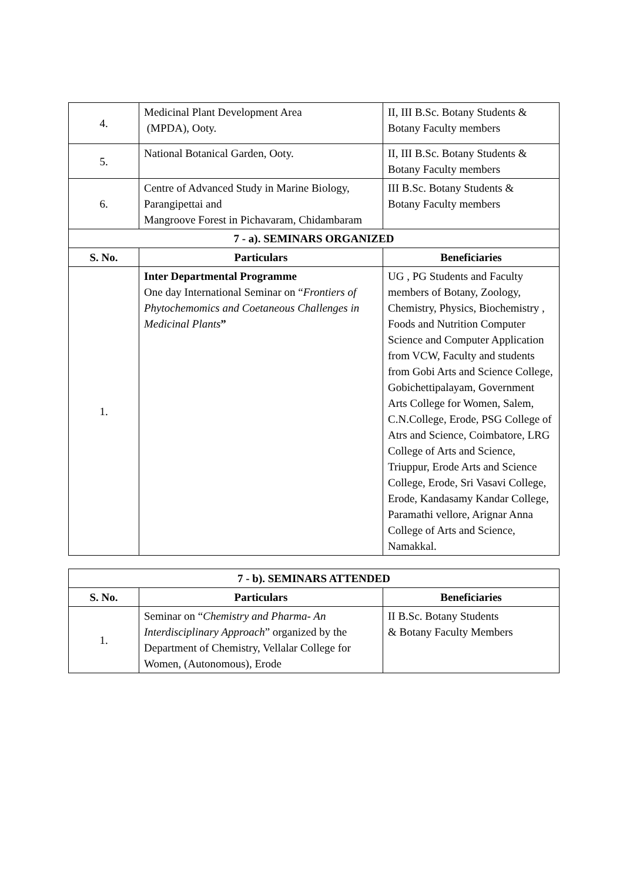| 4. | Medicinal Plant Development Area (MPDA), Ooty. | II, III B.Sc. Botany Students & Botany Faculty members |
| 5. | National Botanical Garden, Ooty. | II, III B.Sc. Botany Students & Botany Faculty members |
| 6. | Centre of Advanced Study in Marine Biology, Parangipettai and Mangroove Forest in Pichavaram, Chidambaram | III B.Sc. Botany Students & Botany Faculty members |
| 7 - a). SEMINARS ORGANIZED | | |
| S. No. | Particulars | Beneficiaries |
| 1. | Inter Departmental Programme One day International Seminar on “ Frontiers of Phytochemomics and Coetaneous Challenges in Medicinal Plants ” | UG , PG Students and Faculty members of Botany, Zoology, Chemistry, Physics, Biochemistry , Foods and Nutrition Computer Science and Computer Application from VCW, Faculty and students from Gobi Arts and Science College, Gobichettipalayam, Government Arts College for Women, Salem, C.N.College, Erode, PSG College of Atrs and Science, Coimbatore, LRG College of Arts and Science, Triuppur, Erode Arts and Science College, Erode, Sri Vasavi College, Erode, Kandasamy Kandar College, Paramathi vellore, Arignar Anna College of Arts and Science, Namakkal. |
| 7 - b). SEMINARS ATTENDED | | |
| --- | --- | --- |
| S. No. | Particulars | Beneficiaries |
| 1. | Seminar on “ Chemistry and Pharma- An Interdisciplinary Approach ” organized by the Department of Chemistry, Vellalar College for Women, (Autonomous), Erode | II B.Sc. Botany Students & Botany Faculty Members |